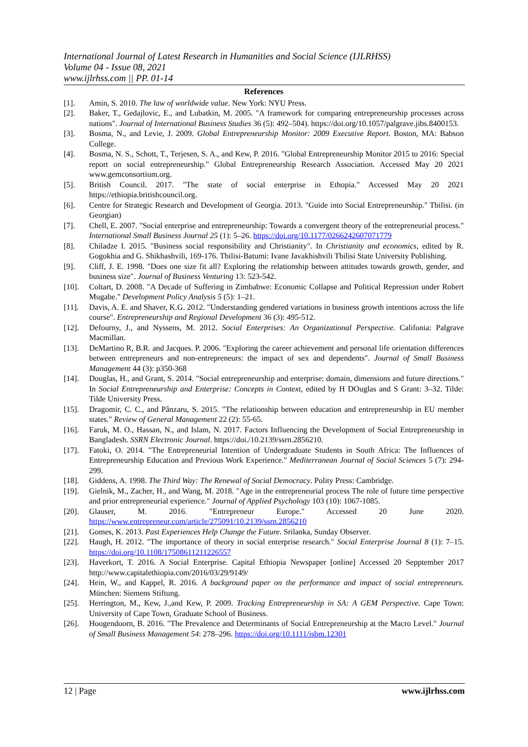International Journal of Latest Research in Humanities and Social Science (IJLRHSS)
Volume 04 - Issue 08, 2021
www.ijlrhss.com || PP. 01-14
References
[1]. Amin, S. 2010. The law of worldwide value. New York: NYU Press.
[2]. Baker, T., Gedajlovic, E., and Lubatkin, M. 2005. "A framework for comparing entrepreneurship processes across nations". Journal of International Business Studies 36 (5): 492–504). https://doi.org/10.1057/palgrave.jibs.8400153.
[3]. Bosma, N., and Levie, J. 2009. Global Entrepreneurship Monitor: 2009 Executive Report. Boston, MA: Babson College.
[4]. Bosma, N. S., Schott, T., Terjesen, S. A., and Kew, P. 2016. "Global Entrepreneurship Monitor 2015 to 2016: Special report on social entrepreneurship." Global Entrepreneurship Research Association. Accessed May 20 2021 www.gemconsortium.org.
[5]. British Council. 2017. "The state of social enterprise in Ethopia." Accessed May 20 2021 https://ethiopia.britishcouncil.org.
[6]. Centre for Strategic Research and Development of Georgia. 2013. "Guide into Social Entrepreneurship." Tbilisi. (in Georgian)
[7]. Chell, E. 2007. "Social enterprise and entrepreneurship: Towards a convergent theory of the entrepreneurial process." International Small Business Journal 25 (1): 5–26. https://doi.org/10.1177/0266242607071779
[8]. Chiladze I. 2015. "Business social responsibility and Christianity". In Christianity and economics, edited by R. Gogokhia and G. Shikhashvili, 169-176. Tbilisi-Batumi: Ivane Javakhishvili Tbilisi State University Publishing.
[9]. Cliff, J. E. 1998. "Does one size fit all? Exploring the relationship between attitudes towards growth, gender, and business size". Journal of Business Venturing 13: 523-542.
[10]. Coltart, D. 2008. "A Decade of Suffering in Zimbabwe: Economic Collapse and Political Repression under Robert Mugabe." Development Policy Analysis 5 (5): 1–21.
[11]. Davis, A. E. and Shaver, K.G. 2012. "Understanding gendered variations in business growth intentions across the life course". Entrepreneurship and Regional Development 36 (3): 495-512.
[12]. Defourny, J., and Nyssens, M. 2012. Social Enterprises: An Organizational Perspective. Califonia: Palgrave Macmillan.
[13]. DeMartino R, B.R. and Jacques. P. 2006. "Exploring the career achievement and personal life orientation differences between entrepreneurs and non-entrepreneurs: the impact of sex and dependents". Journal of Small Business Management 44 (3): p350-368
[14]. Douglas, H., and Grant, S. 2014. "Social entrepreneurship and enterprise: domain, dimensions and future directions." In Social Entrepreneurship and Enterprise: Concepts in Context, edited by H DOuglas and S Grant: 3–32. Tilde: Tilde University Press.
[15]. Dragomir, C. C., and Pânzaru, S. 2015. "The relationship between education and entrepreneurship in EU member states." Review of General Management 22 (2): 55-65.
[16]. Faruk, M. O., Hassan, N., and Islam, N. 2017. Factors Influencing the Development of Social Entrepreneurship in Bangladesh. SSRN Electronic Journal. https://doi./10.2139/ssrn.2856210.
[17]. Fatoki, O. 2014. "The Entrepreneurial Intention of Undergraduate Students in South Africa: The Influences of Entrepreneurship Education and Previous Work Experience." Mediterranean Journal of Social Sciences 5 (7): 294-299.
[18]. Giddens, A. 1998. The Third Way: The Renewal of Social Democracy. Polity Press: Cambridge.
[19]. Gielnik, M., Zacher, H., and Wang, M. 2018. "Age in the entrepreneurial process The role of future time perspective and prior entrepreneurial experience." Journal of Applied Psychology 103 (10): 1067-1085.
[20]. Glauser, M. 2016. "Entrepreneur Europe." Accessed 20 June 2020. https://www.entrepreneur.com/article/275091/10.2139/ssrn.2856210
[21]. Gomes, K. 2013. Past Experiences Help Change the Future. Srilanka, Sunday Observer.
[22]. Haugh, H. 2012. "The importance of theory in social enterprise research." Social Enterprise Journal 8 (1): 7–15. https://doi.org/10.1108/17508611211226557
[23]. Haverkort, T. 2016. A Social Enterprise. Capital Ethiopia Newspaper [online] Accessed 20 Sepptember 2017 http://www.capitalethiopia.com/2016/03/29/9149/
[24]. Hein, W., and Kappel, R. 2016. A background paper on the performance and impact of social entrepreneurs. München: Siemens Stiftung.
[25]. Herrington, M., Kew, J.,and Kew, P. 2009. Tracking Entrepreneurship in SA: A GEM Perspective. Cape Town: University of Cape Town, Graduate School of Business.
[26]. Hoogendoorn, B. 2016. "The Prevalence and Determinants of Social Entrepreneurship at the Macro Level." Journal of Small Business Management 54: 278–296. https://doi.org/10.1111/jsbm.12301
12 | Page www.ijlrhss.com